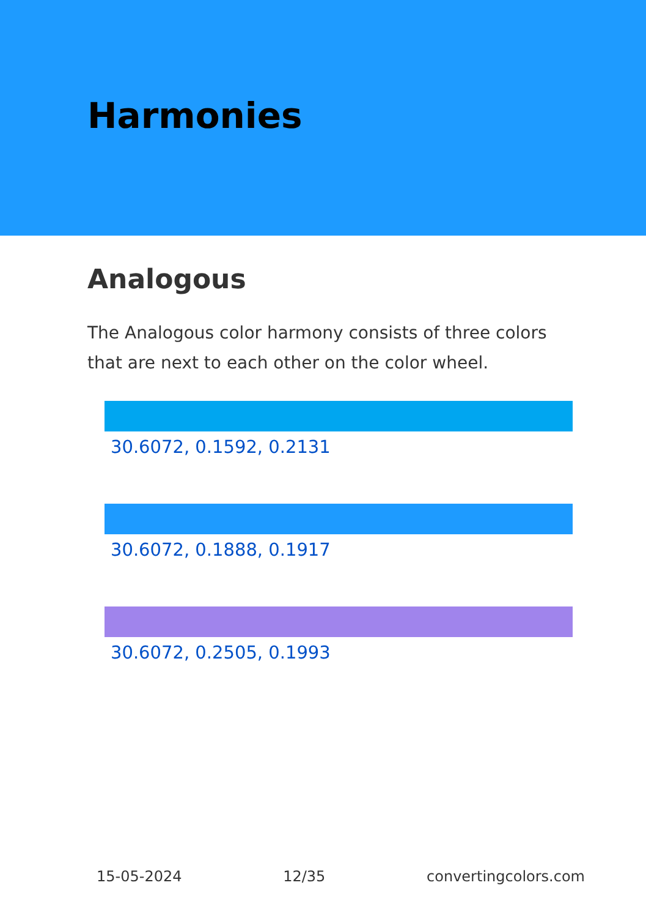Harmonies
Analogous
The Analogous color harmony consists of three colors that are next to each other on the color wheel.
30.6072, 0.1592, 0.2131
30.6072, 0.1888, 0.1917
30.6072, 0.2505, 0.1993
15-05-2024 12/35 convertingcolors.com